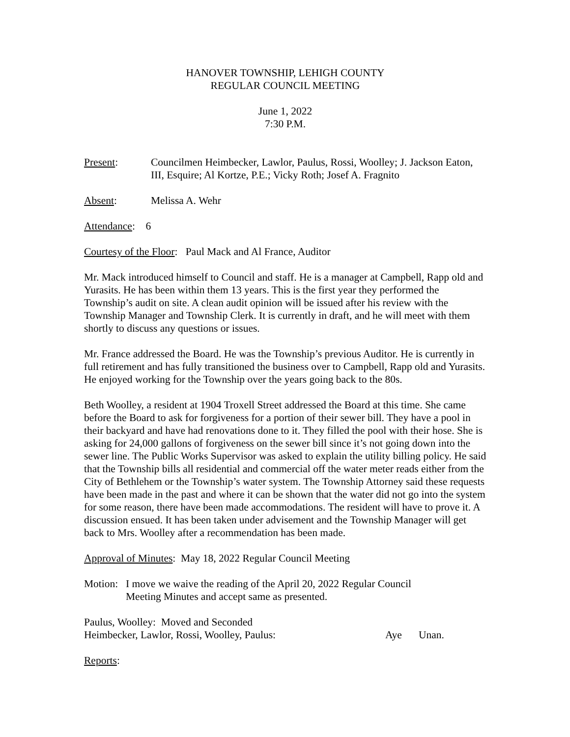HANOVER TOWNSHIP, LEHIGH COUNTY
REGULAR COUNCIL MEETING
June 1, 2022
7:30 P.M.
Present: Councilmen Heimbecker, Lawlor, Paulus, Rossi, Woolley; J. Jackson Eaton, III, Esquire; Al Kortze, P.E.; Vicky Roth; Josef A. Fragnito
Absent: Melissa A. Wehr
Attendance: 6
Courtesy of the Floor: Paul Mack and Al France, Auditor
Mr. Mack introduced himself to Council and staff. He is a manager at Campbell, Rapp old and Yurasits. He has been within them 13 years. This is the first year they performed the Township’s audit on site. A clean audit opinion will be issued after his review with the Township Manager and Township Clerk. It is currently in draft, and he will meet with them shortly to discuss any questions or issues.
Mr. France addressed the Board. He was the Township’s previous Auditor. He is currently in full retirement and has fully transitioned the business over to Campbell, Rapp old and Yurasits. He enjoyed working for the Township over the years going back to the 80s.
Beth Woolley, a resident at 1904 Troxell Street addressed the Board at this time. She came before the Board to ask for forgiveness for a portion of their sewer bill. They have a pool in their backyard and have had renovations done to it. They filled the pool with their hose. She is asking for 24,000 gallons of forgiveness on the sewer bill since it’s not going down into the sewer line. The Public Works Supervisor was asked to explain the utility billing policy. He said that the Township bills all residential and commercial off the water meter reads either from the City of Bethlehem or the Township’s water system. The Township Attorney said these requests have been made in the past and where it can be shown that the water did not go into the system for some reason, there have been made accommodations. The resident will have to prove it. A discussion ensued. It has been taken under advisement and the Township Manager will get back to Mrs. Woolley after a recommendation has been made.
Approval of Minutes: May 18, 2022 Regular Council Meeting
Motion:
I move we waive the reading of the April 20, 2022 Regular Council Meeting Minutes and accept same as presented.
Paulus, Woolley: Moved and Seconded
Heimbecker, Lawlor, Rossi, Woolley, Paulus: Aye Unan.
Reports: